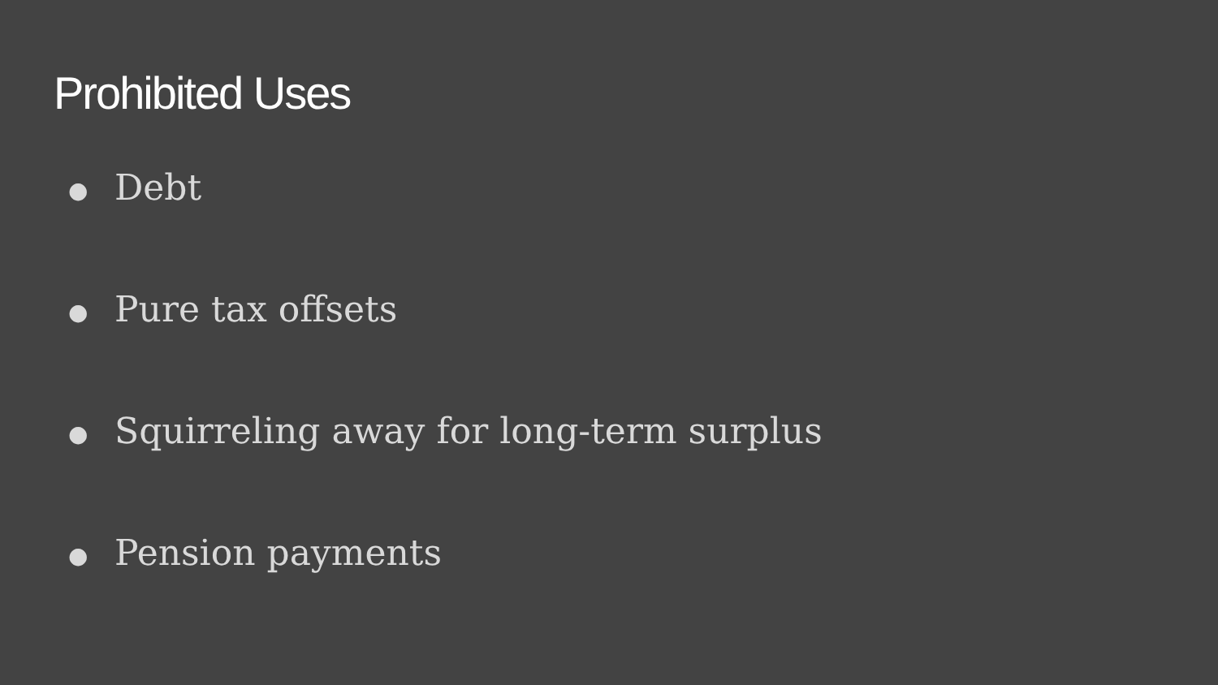Prohibited Uses
● Debt
● Pure tax offsets
● Squirreling away for long-term surplus
● Pension payments